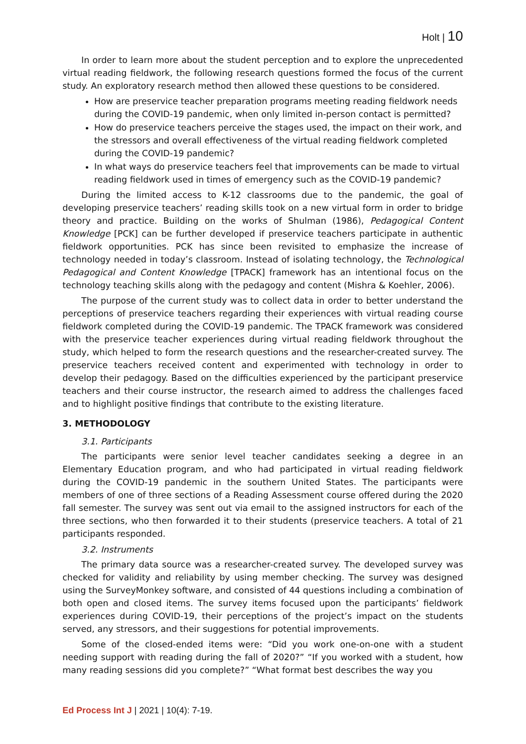Holt | 10
In order to learn more about the student perception and to explore the unprecedented virtual reading fieldwork, the following research questions formed the focus of the current study. An exploratory research method then allowed these questions to be considered.
How are preservice teacher preparation programs meeting reading fieldwork needs during the COVID-19 pandemic, when only limited in-person contact is permitted?
How do preservice teachers perceive the stages used, the impact on their work, and the stressors and overall effectiveness of the virtual reading fieldwork completed during the COVID-19 pandemic?
In what ways do preservice teachers feel that improvements can be made to virtual reading fieldwork used in times of emergency such as the COVID-19 pandemic?
During the limited access to K-12 classrooms due to the pandemic, the goal of developing preservice teachers’ reading skills took on a new virtual form in order to bridge theory and practice. Building on the works of Shulman (1986), Pedagogical Content Knowledge [PCK] can be further developed if preservice teachers participate in authentic fieldwork opportunities. PCK has since been revisited to emphasize the increase of technology needed in today’s classroom. Instead of isolating technology, the Technological Pedagogical and Content Knowledge [TPACK] framework has an intentional focus on the technology teaching skills along with the pedagogy and content (Mishra & Koehler, 2006).
The purpose of the current study was to collect data in order to better understand the perceptions of preservice teachers regarding their experiences with virtual reading course fieldwork completed during the COVID-19 pandemic. The TPACK framework was considered with the preservice teacher experiences during virtual reading fieldwork throughout the study, which helped to form the research questions and the researcher-created survey. The preservice teachers received content and experimented with technology in order to develop their pedagogy. Based on the difficulties experienced by the participant preservice teachers and their course instructor, the research aimed to address the challenges faced and to highlight positive findings that contribute to the existing literature.
3. METHODOLOGY
3.1. Participants
The participants were senior level teacher candidates seeking a degree in an Elementary Education program, and who had participated in virtual reading fieldwork during the COVID-19 pandemic in the southern United States. The participants were members of one of three sections of a Reading Assessment course offered during the 2020 fall semester. The survey was sent out via email to the assigned instructors for each of the three sections, who then forwarded it to their students (preservice teachers. A total of 21 participants responded.
3.2. Instruments
The primary data source was a researcher-created survey. The developed survey was checked for validity and reliability by using member checking. The survey was designed using the SurveyMonkey software, and consisted of 44 questions including a combination of both open and closed items. The survey items focused upon the participants’ fieldwork experiences during COVID-19, their perceptions of the project’s impact on the students served, any stressors, and their suggestions for potential improvements.
Some of the closed-ended items were: “Did you work one-on-one with a student needing support with reading during the fall of 2020?” “If you worked with a student, how many reading sessions did you complete?” “What format best describes the way you
Ed Process Int J | 2021 | 10(4): 7-19.